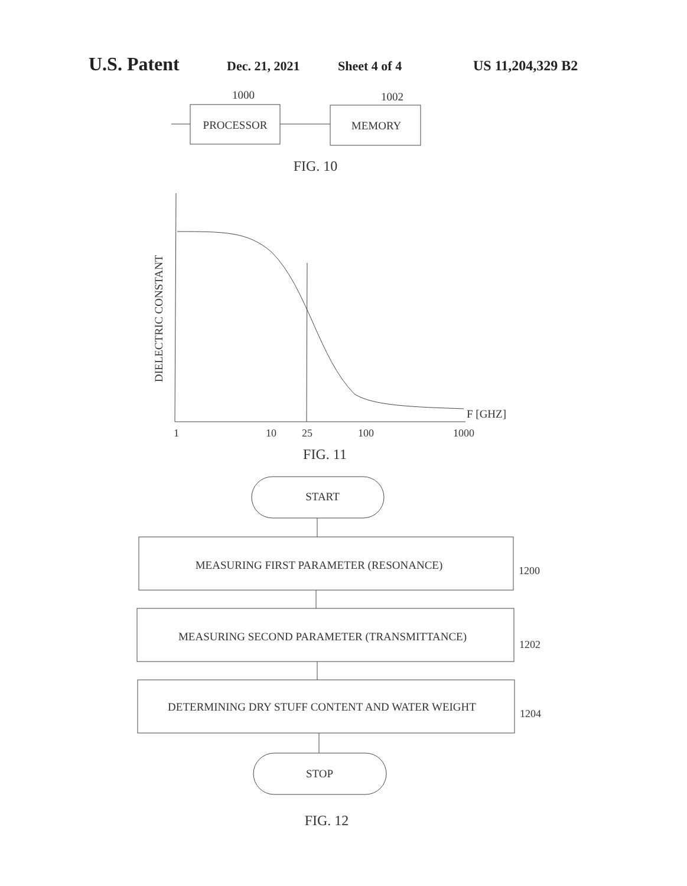U.S. Patent Dec. 21, 2021 Sheet 4 of 4 US 11,204,329 B2
1000
1002
PROCESSOR
MEMORY
FIG. 10
DIELECTRIC CONSTANT
F [GHZ]
1
10
25
100
1000
FIG. 11
START
MEASURING FIRST PARAMETER (RESONANCE)
1200
MEASURING SECOND PARAMETER (TRANSMITTANCE)
1202
DETERMINING DRY STUFF CONTENT AND WATER WEIGHT
1204
STOP
FIG. 12